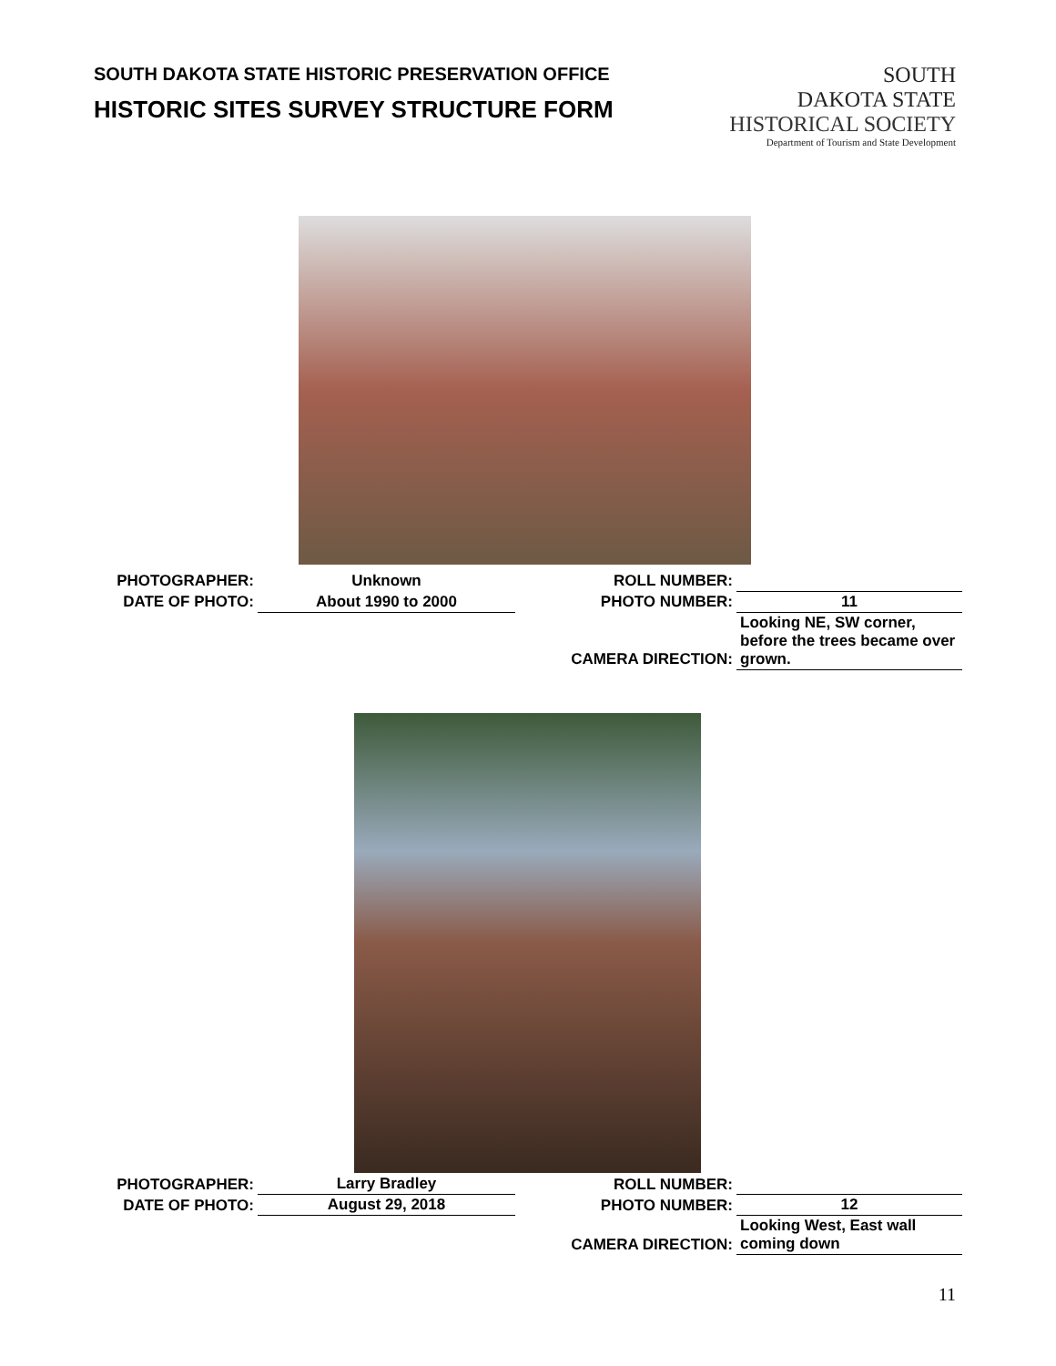SOUTH DAKOTA STATE HISTORIC PRESERVATION OFFICE
HISTORIC SITES SURVEY STRUCTURE FORM
SOUTH
DAKOTA STATE
HISTORICAL SOCIETY
Department of Tourism and State Development
| PHOTOGRAPHER: | Unknown | ROLL NUMBER: | |
| DATE OF PHOTO: | About 1990 to 2000 | PHOTO NUMBER: | 11 |
| | | CAMERA DIRECTION: | Looking NE, SW corner, before the trees became over grown. |
| PHOTOGRAPHER: | Larry Bradley | ROLL NUMBER: | |
| DATE OF PHOTO: | August 29, 2018 | PHOTO NUMBER: | 12 |
| | | CAMERA DIRECTION: | Looking West, East wall coming down |
11